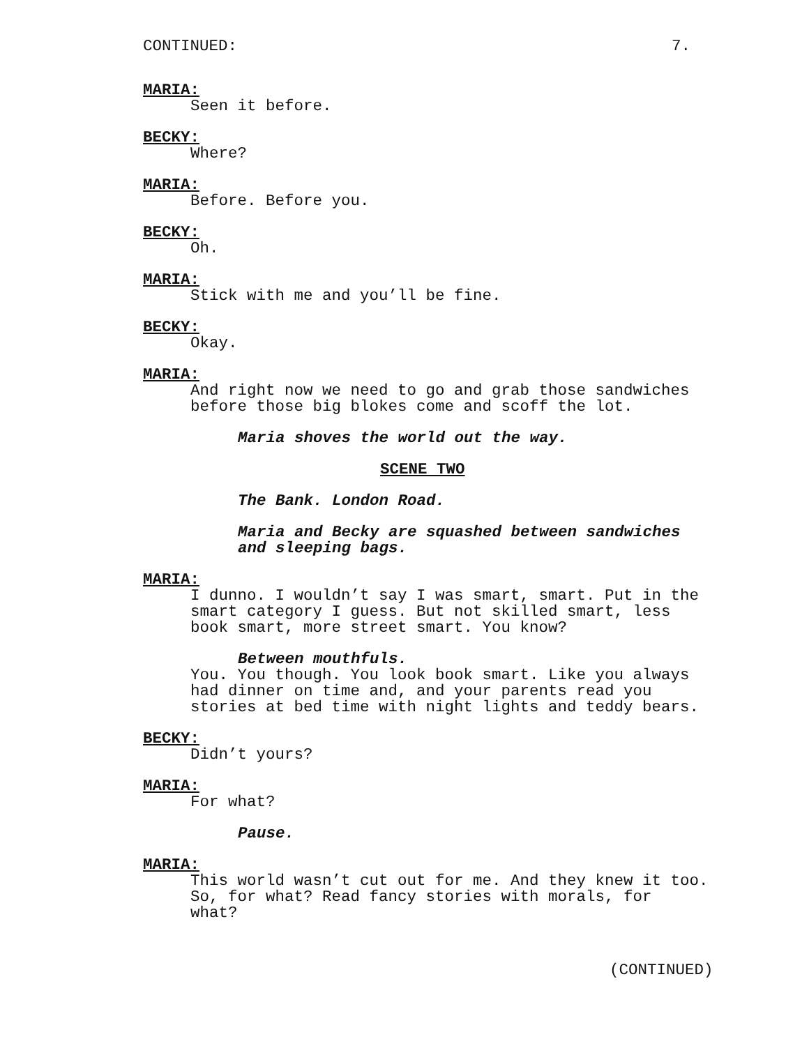CONTINUED: 7.
MARIA:
Seen it before.
BECKY:
Where?
MARIA:
Before. Before you.
BECKY:
Oh.
MARIA:
Stick with me and you’ll be fine.
BECKY:
Okay.
MARIA:
And right now we need to go and grab those sandwiches
before those big blokes come and scoff the lot.
Maria shoves the world out the way.
SCENE TWO
The Bank. London Road.
Maria and Becky are squashed between sandwiches
and sleeping bags.
MARIA:
I dunno. I wouldn’t say I was smart, smart. Put in the
smart category I guess. But not skilled smart, less
book smart, more street smart. You know?
Between mouthfuls.
You. You though. You look book smart. Like you always
had dinner on time and, and your parents read you
stories at bed time with night lights and teddy bears.
BECKY:
Didn’t yours?
MARIA:
For what?
Pause.
MARIA:
This world wasn’t cut out for me. And they knew it too.
So, for what? Read fancy stories with morals, for
what?
(CONTINUED)